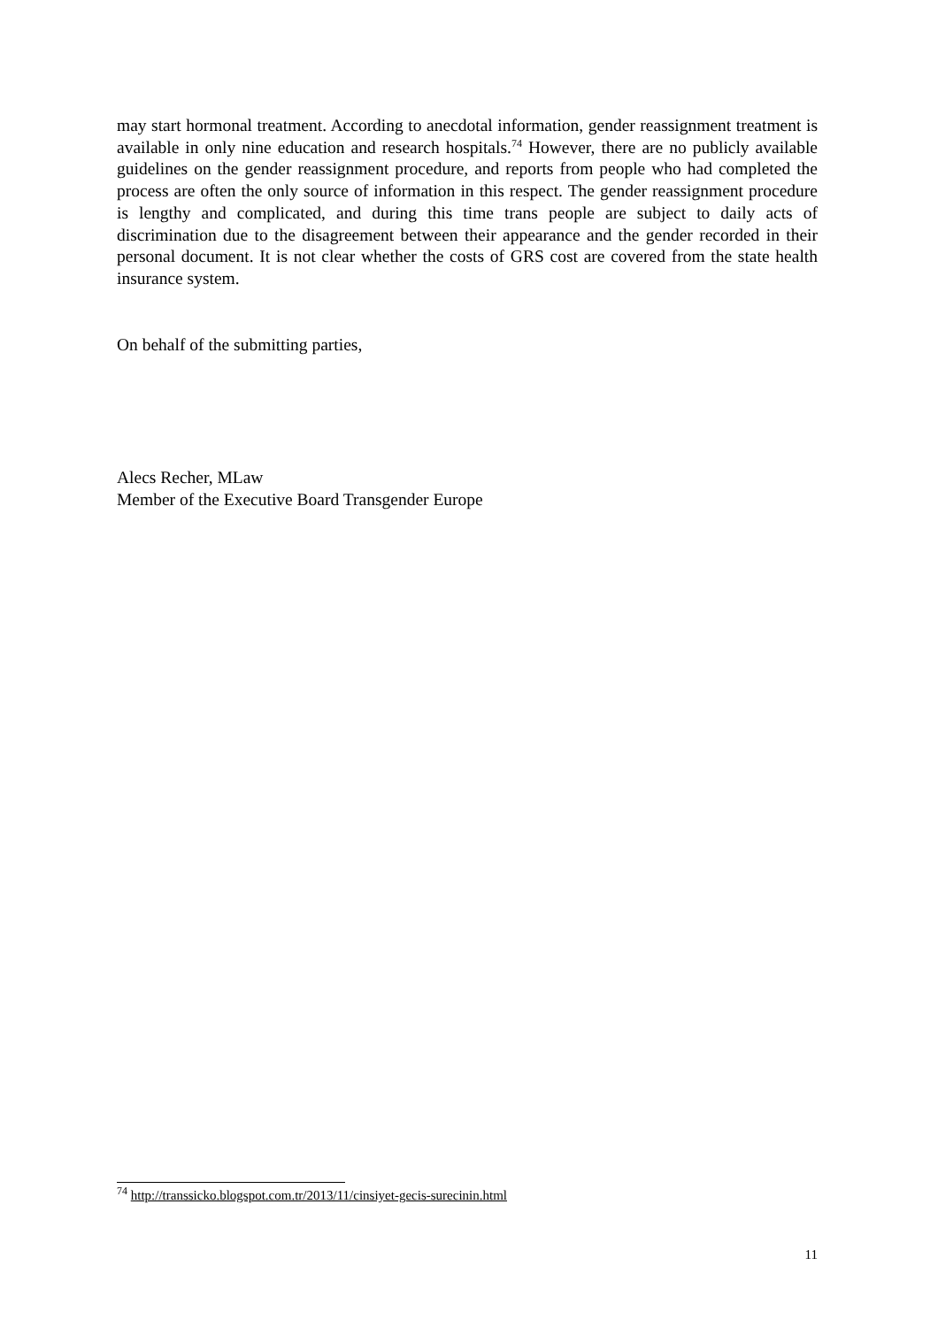may start hormonal treatment. According to anecdotal information, gender reassignment treatment is available in only nine education and research hospitals.<sup>74</sup> However, there are no publicly available guidelines on the gender reassignment procedure, and reports from people who had completed the process are often the only source of information in this respect. The gender reassignment procedure is lengthy and complicated, and during this time trans people are subject to daily acts of discrimination due to the disagreement between their appearance and the gender recorded in their personal document. It is not clear whether the costs of GRS cost are covered from the state health insurance system.
On behalf of the submitting parties,
Alecs Recher, MLaw
Member of the Executive Board Transgender Europe
<sup>74</sup> http://transsicko.blogspot.com.tr/2013/11/cinsiyet-gecis-surecinin.html
11